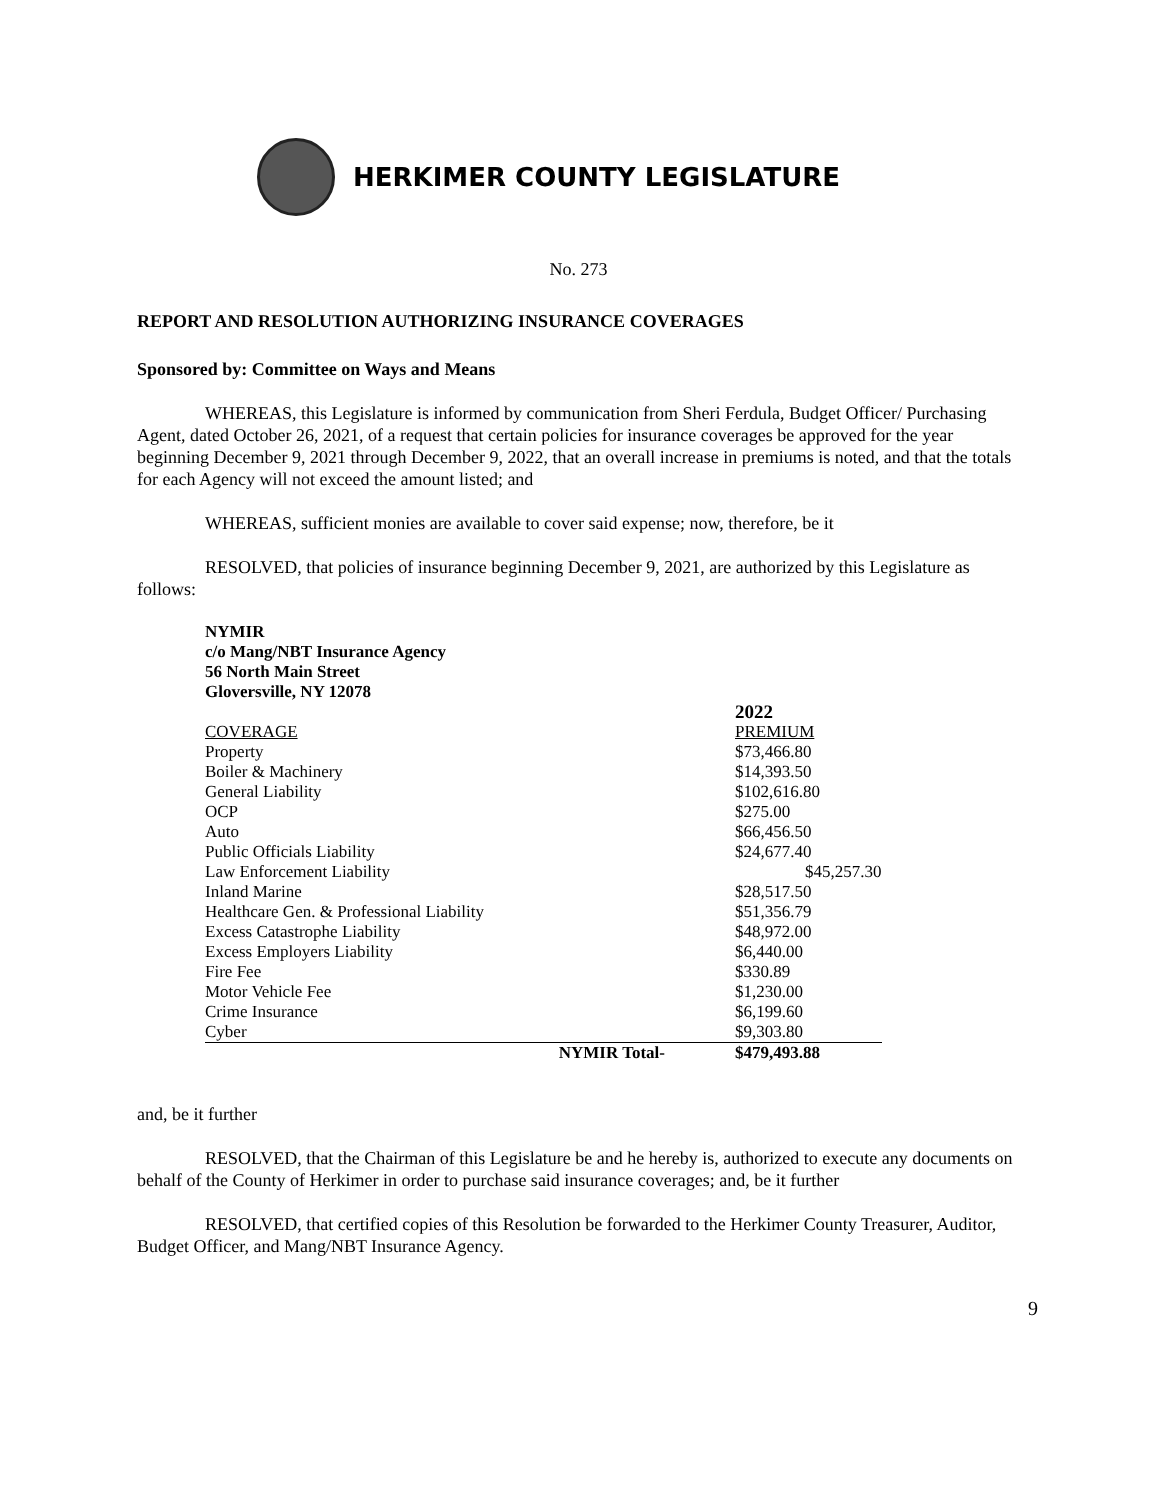HERKIMER COUNTY LEGISLATURE
No. 273
REPORT AND RESOLUTION AUTHORIZING INSURANCE COVERAGES
Sponsored by: Committee on Ways and Means
WHEREAS, this Legislature is informed by communication from Sheri Ferdula, Budget Officer/ Purchasing Agent, dated October 26, 2021, of a request that certain policies for insurance coverages be approved for the year beginning December 9, 2021 through December 9, 2022, that an overall increase in premiums is noted, and that the totals for each Agency will not exceed the amount listed; and
WHEREAS, sufficient monies are available to cover said expense; now, therefore, be it
RESOLVED, that policies of insurance beginning December 9, 2021, are authorized by this Legislature as follows:
| NYMIR c/o Mang/NBT Insurance Agency 56 North Main Street Gloversville, NY 12078 | | |
| | | 2022 |
| COVERAGE | | PREMIUM |
| Property | | $73,466.80 |
| Boiler & Machinery | | $14,393.50 |
| General Liability | | $102,616.80 |
| OCP | | $275.00 |
| Auto | | $66,456.50 |
| Public Officials Liability | | $24,677.40 |
| Law Enforcement Liability | | $45,257.30 |
| Inland Marine | | $28,517.50 |
| Healthcare Gen. & Professional Liability | | $51,356.79 |
| Excess Catastrophe Liability | | $48,972.00 |
| Excess Employers Liability | | $6,440.00 |
| Fire Fee | | $330.89 |
| Motor Vehicle Fee | | $1,230.00 |
| Crime Insurance | | $6,199.60 |
| Cyber | | $9,303.80 |
| | NYMIR Total- | $479,493.88 |
and, be it further
RESOLVED, that the Chairman of this Legislature be and he hereby is, authorized to execute any documents on behalf of the County of Herkimer in order to purchase said insurance coverages; and, be it further
RESOLVED, that certified copies of this Resolution be forwarded to the Herkimer County Treasurer, Auditor, Budget Officer, and Mang/NBT Insurance Agency.
9